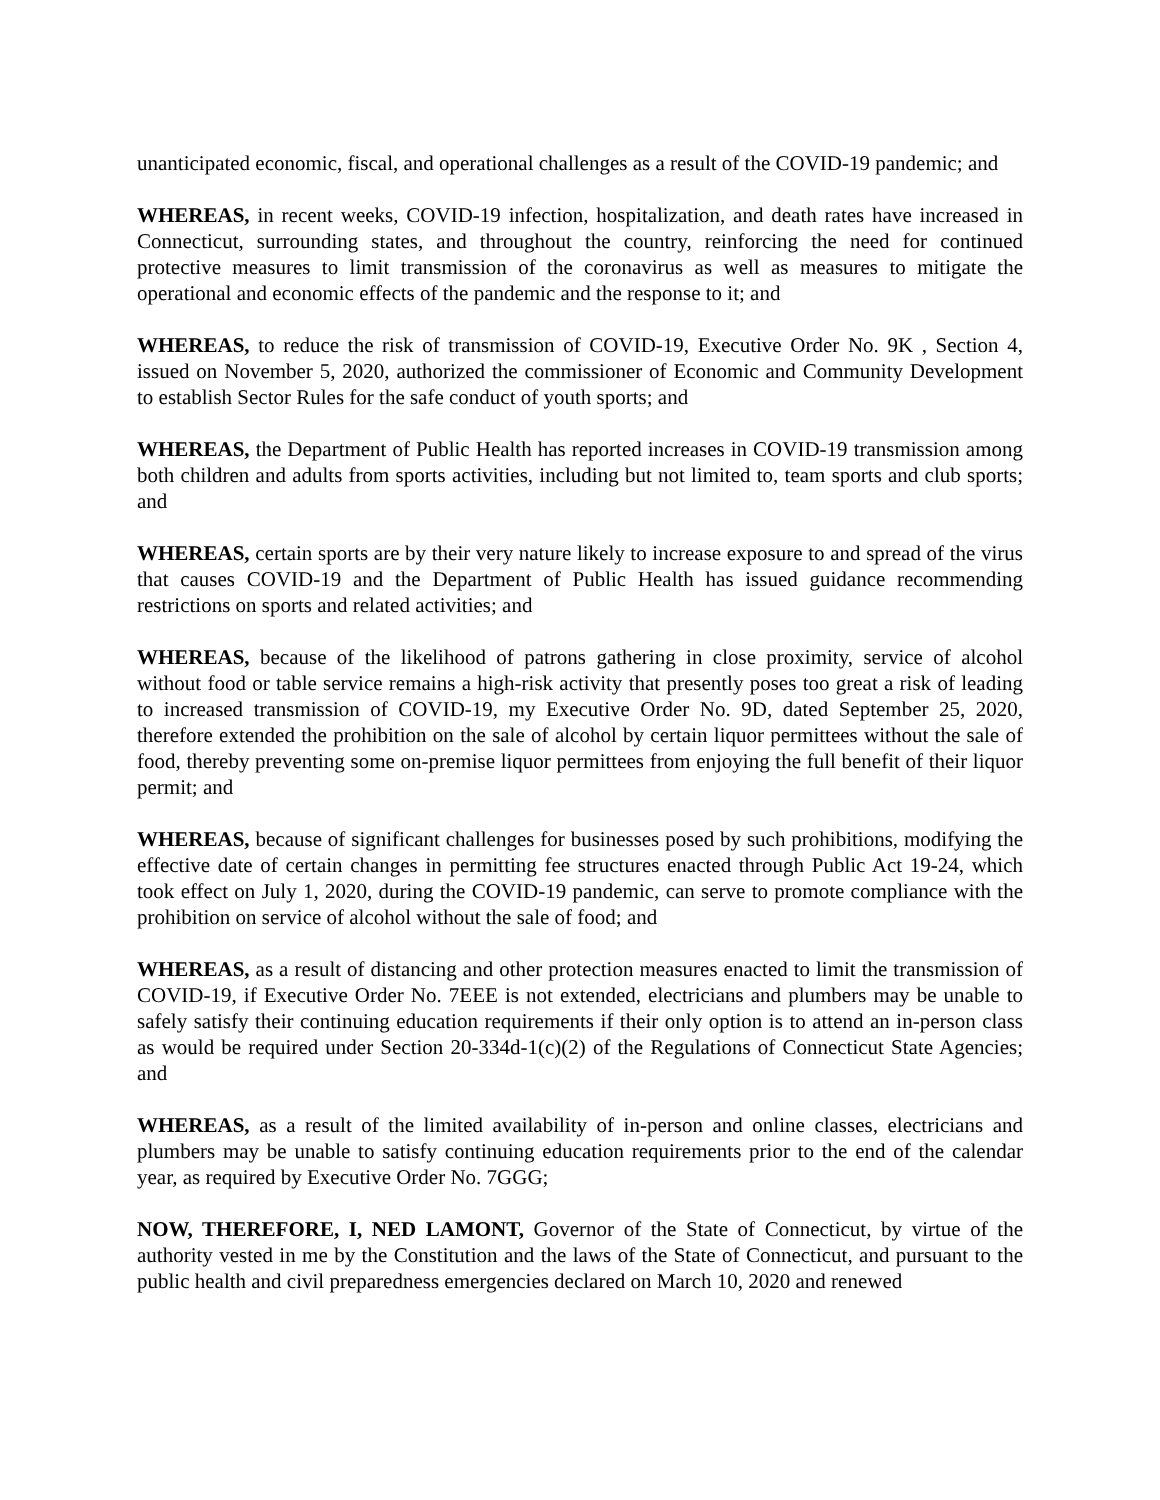unanticipated economic, fiscal, and operational challenges as a result of the COVID-19 pandemic; and
WHEREAS, in recent weeks, COVID-19 infection, hospitalization, and death rates have increased in Connecticut, surrounding states, and throughout the country, reinforcing the need for continued protective measures to limit transmission of the coronavirus as well as measures to mitigate the operational and economic effects of the pandemic and the response to it; and
WHEREAS, to reduce the risk of transmission of COVID-19, Executive Order No. 9K , Section 4, issued on November 5, 2020, authorized the commissioner of Economic and Community Development to establish Sector Rules for the safe conduct of youth sports; and
WHEREAS, the Department of Public Health has reported increases in COVID-19 transmission among both children and adults from sports activities, including but not limited to, team sports and club sports; and
WHEREAS, certain sports are by their very nature likely to increase exposure to and spread of the virus that causes COVID-19 and the Department of Public Health has issued guidance recommending restrictions on sports and related activities; and
WHEREAS, because of the likelihood of patrons gathering in close proximity, service of alcohol without food or table service remains a high-risk activity that presently poses too great a risk of leading to increased transmission of COVID-19, my Executive Order No. 9D, dated September 25, 2020, therefore extended the prohibition on the sale of alcohol by certain liquor permittees without the sale of food, thereby preventing some on-premise liquor permittees from enjoying the full benefit of their liquor permit; and
WHEREAS, because of significant challenges for businesses posed by such prohibitions, modifying the effective date of certain changes in permitting fee structures enacted through Public Act 19-24, which took effect on July 1, 2020, during the COVID-19 pandemic, can serve to promote compliance with the prohibition on service of alcohol without the sale of food; and
WHEREAS, as a result of distancing and other protection measures enacted to limit the transmission of COVID-19, if Executive Order No. 7EEE is not extended, electricians and plumbers may be unable to safely satisfy their continuing education requirements if their only option is to attend an in-person class as would be required under Section 20-334d-1(c)(2) of the Regulations of Connecticut State Agencies; and
WHEREAS, as a result of the limited availability of in-person and online classes, electricians and plumbers may be unable to satisfy continuing education requirements prior to the end of the calendar year, as required by Executive Order No. 7GGG;
NOW, THEREFORE, I, NED LAMONT, Governor of the State of Connecticut, by virtue of the authority vested in me by the Constitution and the laws of the State of Connecticut, and pursuant to the public health and civil preparedness emergencies declared on March 10, 2020 and renewed